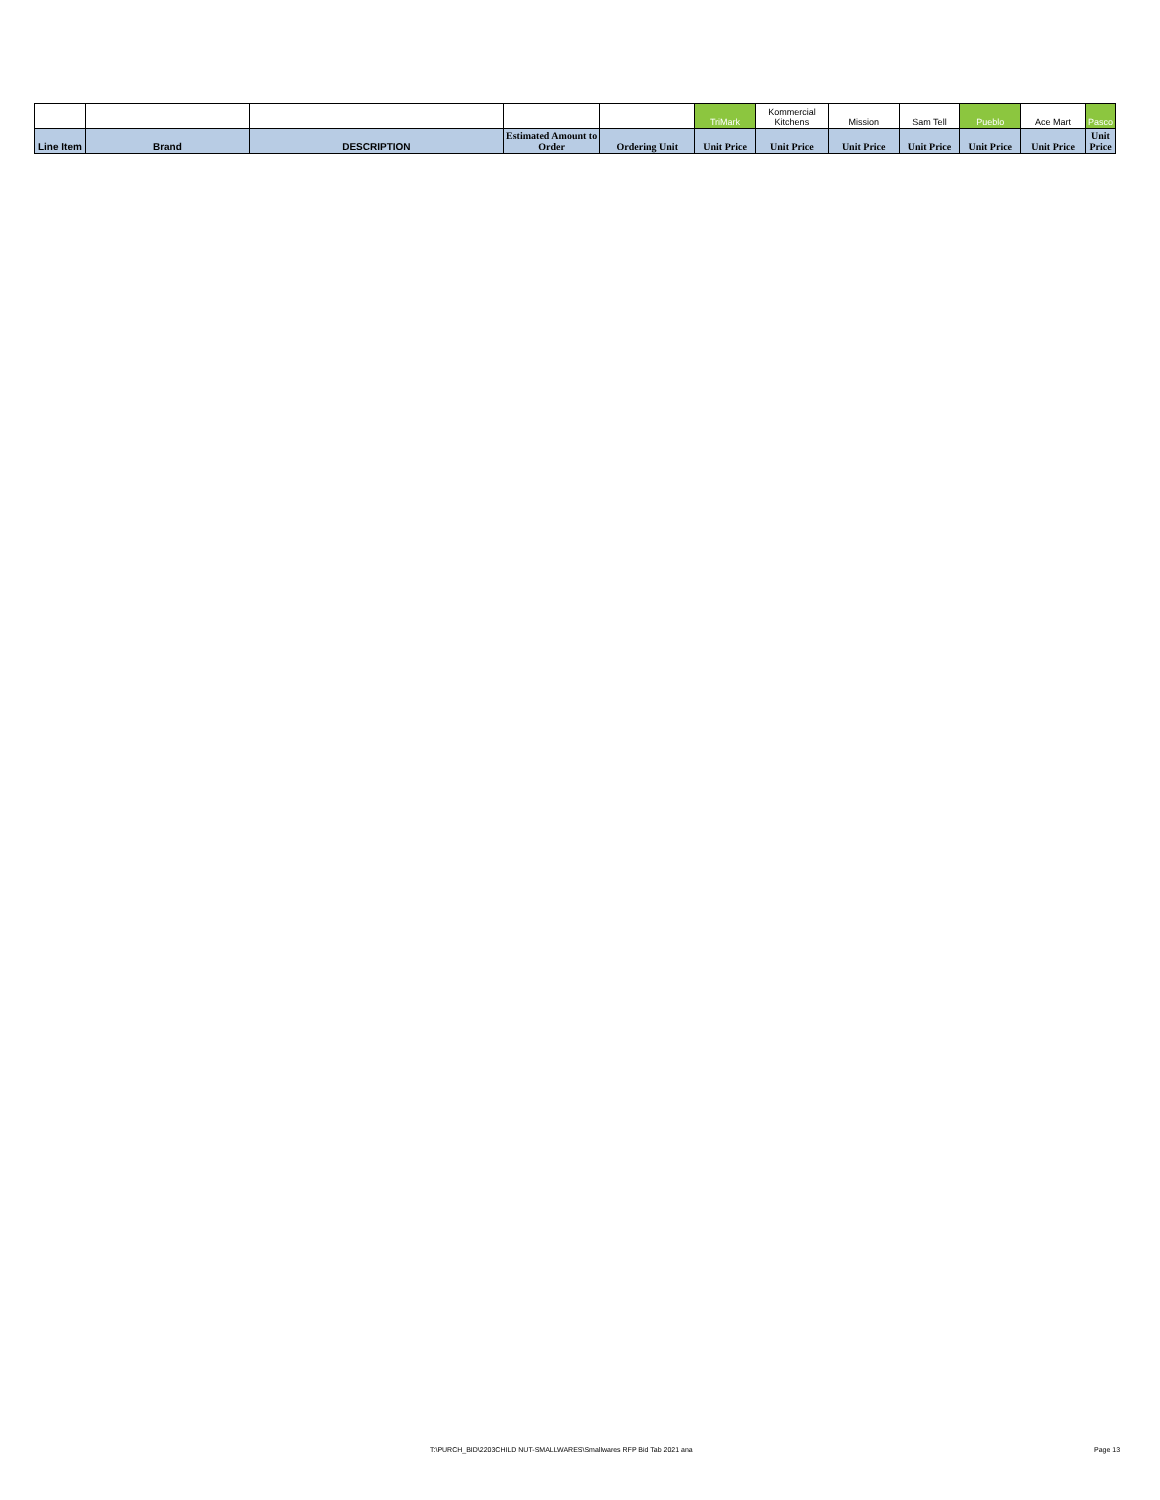| | | | | | TriMark | Kommercial Kitchens | Mission | Sam Tell | Pueblo | Ace Mart | Pasco |
| Line Item | Brand | DESCRIPTION | Estimated Amount to Order | Ordering Unit | Unit Price | Unit Price | Unit Price | Unit Price | Unit Price | Unit Price | Unit Price |
T:\PURCH_BID\2203CHILD NUT-SMALLWARES\Smallwares RFP Bid Tab 2021 ana
Page 13